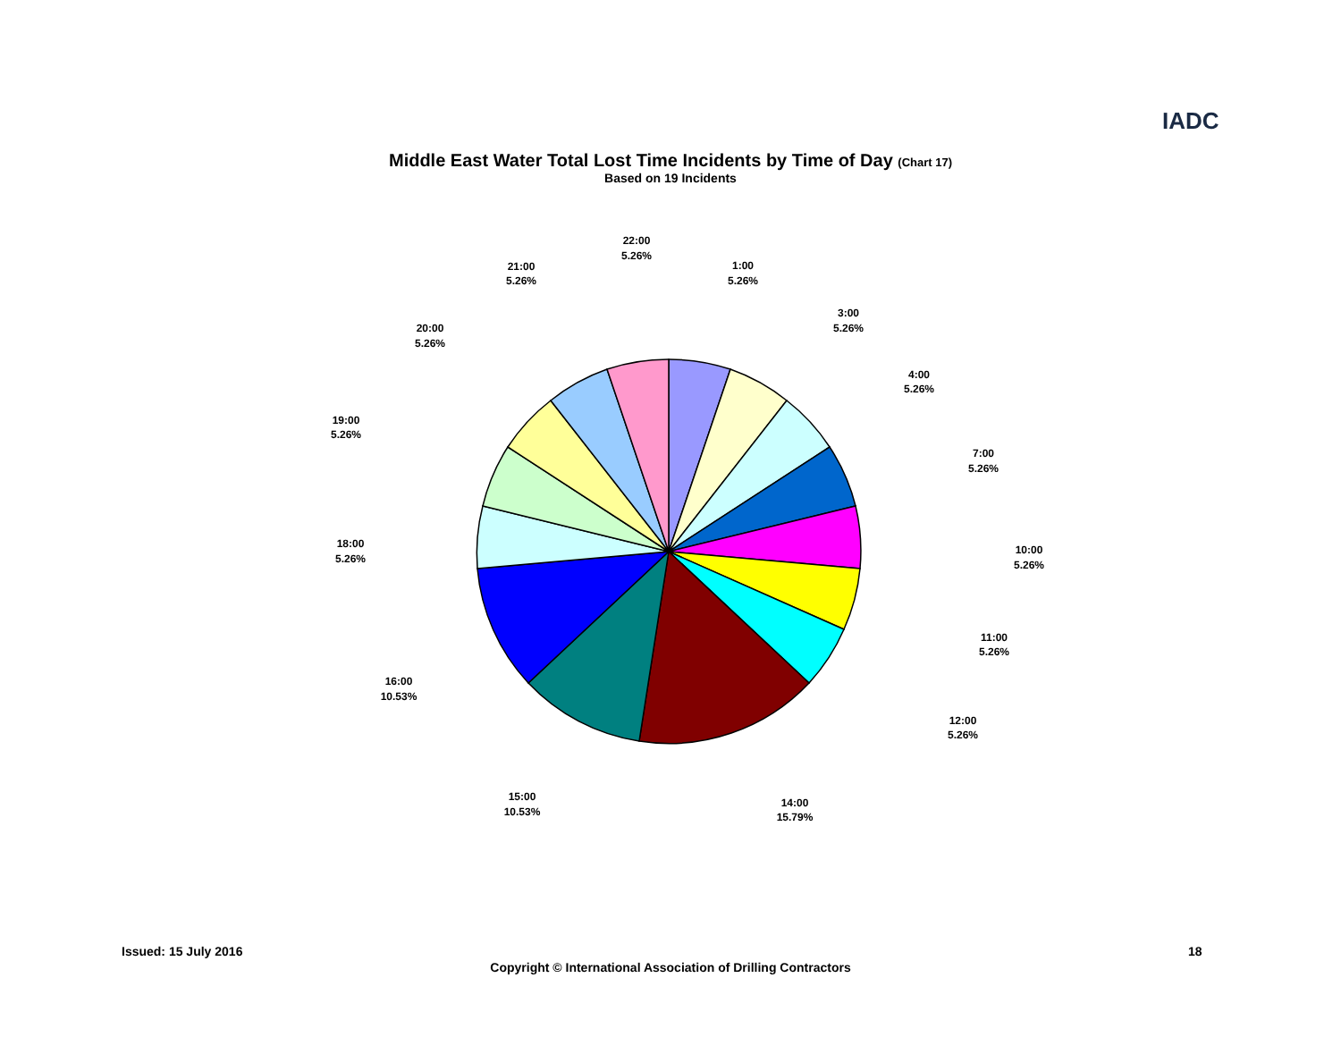IADC
Middle East Water Total Lost Time Incidents by Time of Day (Chart 17)
Based on 19 Incidents
22:00
5.26%
21:00
5.26%
1:00
5.26%
3:00
5.26%
20:00
5.26%
4:00
5.26%
19:00
5.26%
7:00
5.26%
18:00
5.26%
10:00
5.26%
11:00
5.26%
16:00
10.53%
12:00
5.26%
15:00
10.53%
14:00
15.79%
Issued: 15 July 2016 18
Copyright © International Association of Drilling Contractors